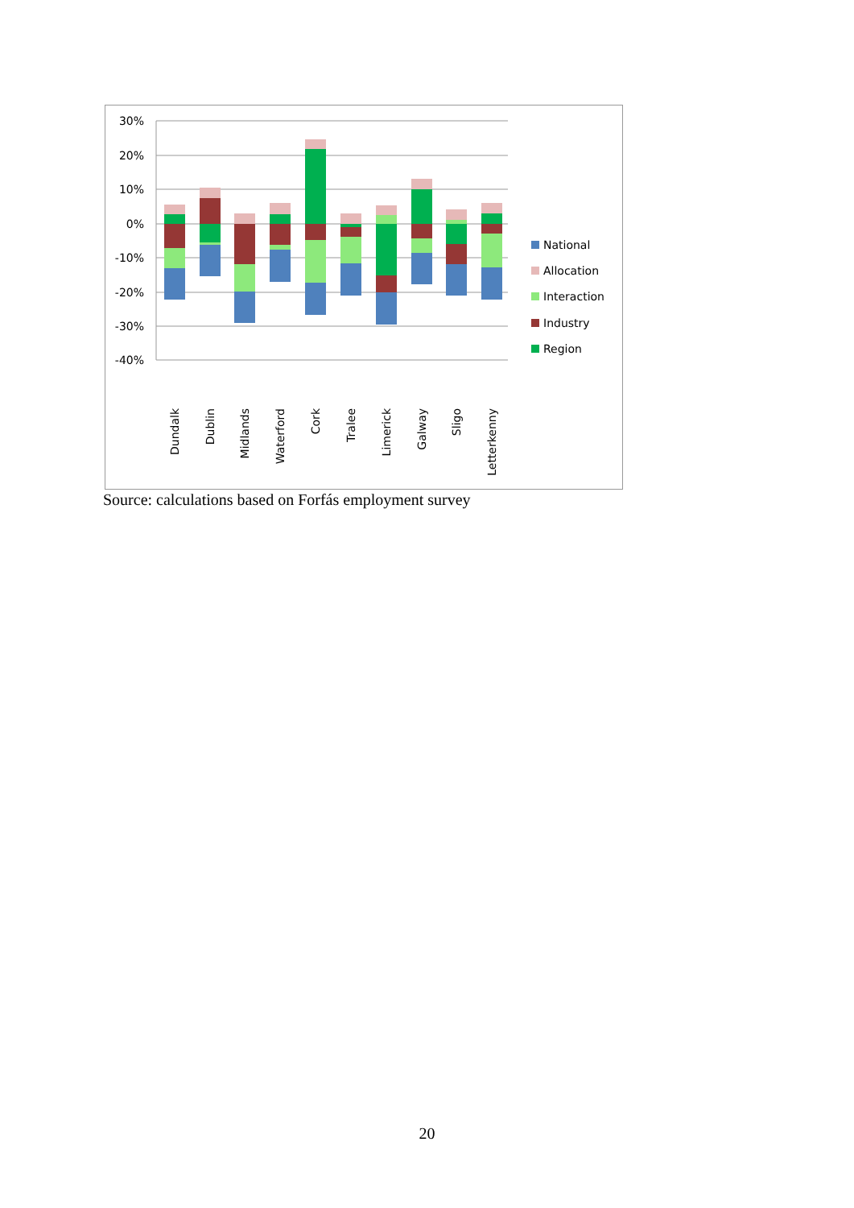30%
20%
10%
0%
-10%
-20%
-30%
-40%
National
Allocation
Interaction
Industry
Region
Dundalk
Dublin
Midlands
Waterford
Cork
Tralee
Limerick
Galway
Sligo
Letterkenny
Source: calculations based on Forfás employment survey
20